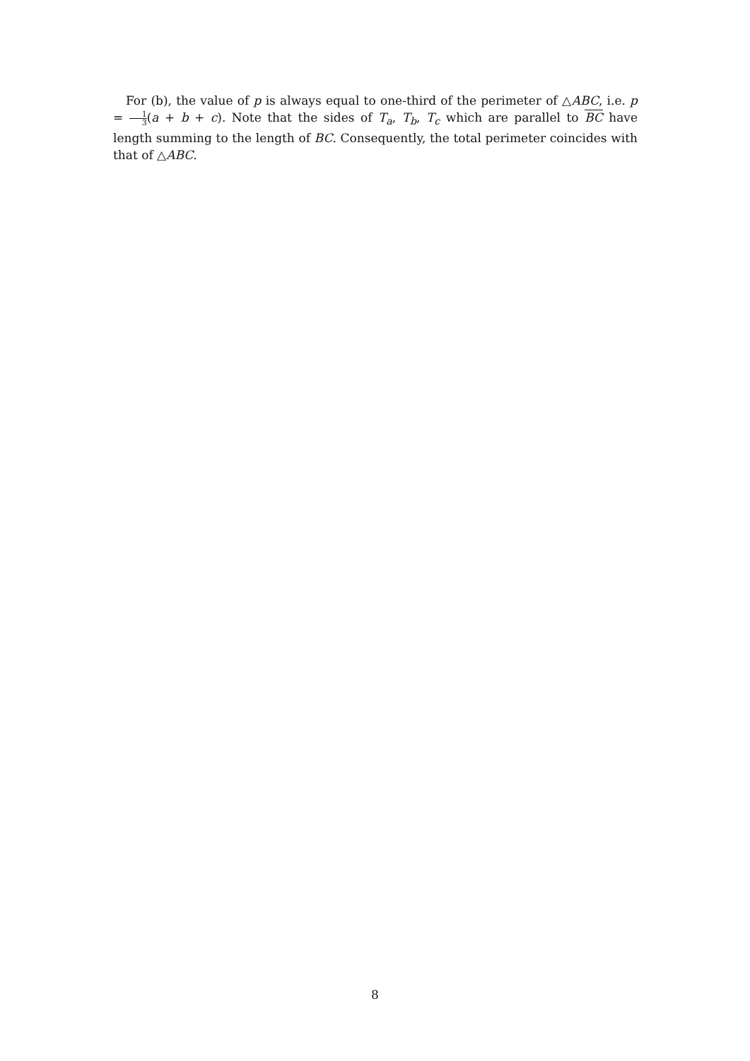For (b), the value of p is always equal to one-third of the perimeter of △ABC, i.e. p = 1 3(a + b + c). Note that the sides of T<sub>a</sub>, T<sub>b</sub>, T<sub>c</sub> which are parallel to BC have length summing to the length of BC. Consequently, the total perimeter coincides with that of △ABC.
8